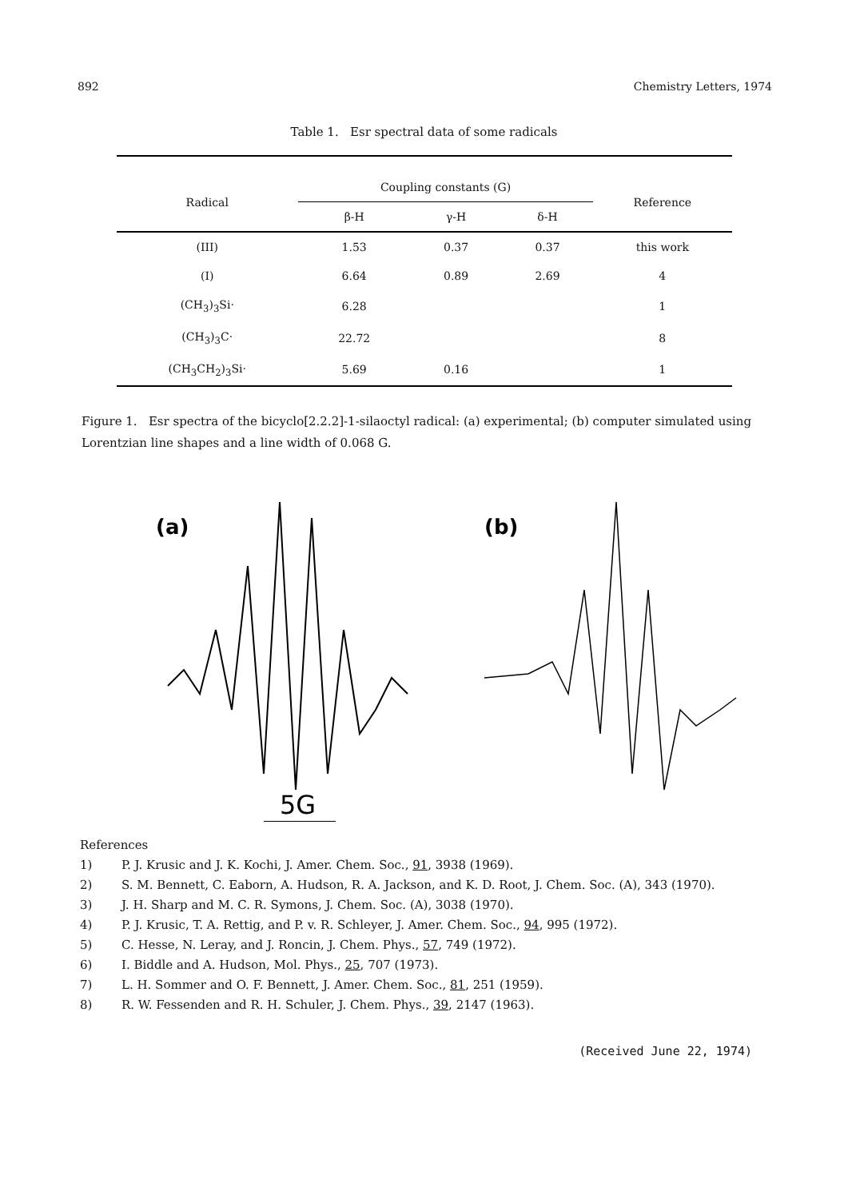892 Chemistry Letters, 1974
Table 1. Esr spectral data of some radicals
| Radical | Coupling constants (G) | | | Reference |
| --- | --- | --- | --- | --- |
| | β-H | γ-H | δ-H | |
| (III) | 1.53 | 0.37 | 0.37 | this work |
| (I) | 6.64 | 0.89 | 2.69 | 4 |
| (CH<sub>3</sub>)<sub>3</sub>Si· | 6.28 | | | 1 |
| (CH<sub>3</sub>)<sub>3</sub>C· | 22.72 | | | 8 |
| (CH<sub>3</sub>CH<sub>2</sub>)<sub>3</sub>Si· | 5.69 | 0.16 | | 1 |
Figure 1. Esr spectra of the bicyclo[2.2.2]-1-silaoctyl radical: (a) experimental; (b) computer simulated using Lorentzian line shapes and a line width of 0.068 G.
(a)
5G
(b)
References
1) P. J. Krusic and J. K. Kochi, J. Amer. Chem. Soc., 91, 3938 (1969).
2) S. M. Bennett, C. Eaborn, A. Hudson, R. A. Jackson, and K. D. Root, J. Chem. Soc. (A), 343 (1970).
3) J. H. Sharp and M. C. R. Symons, J. Chem. Soc. (A), 3038 (1970).
4) P. J. Krusic, T. A. Rettig, and P. v. R. Schleyer, J. Amer. Chem. Soc., 94, 995 (1972).
5) C. Hesse, N. Leray, and J. Roncin, J. Chem. Phys., 57, 749 (1972).
6) I. Biddle and A. Hudson, Mol. Phys., 25, 707 (1973).
7) L. H. Sommer and O. F. Bennett, J. Amer. Chem. Soc., 81, 251 (1959).
8) R. W. Fessenden and R. H. Schuler, J. Chem. Phys., 39, 2147 (1963).
(Received June 22, 1974)